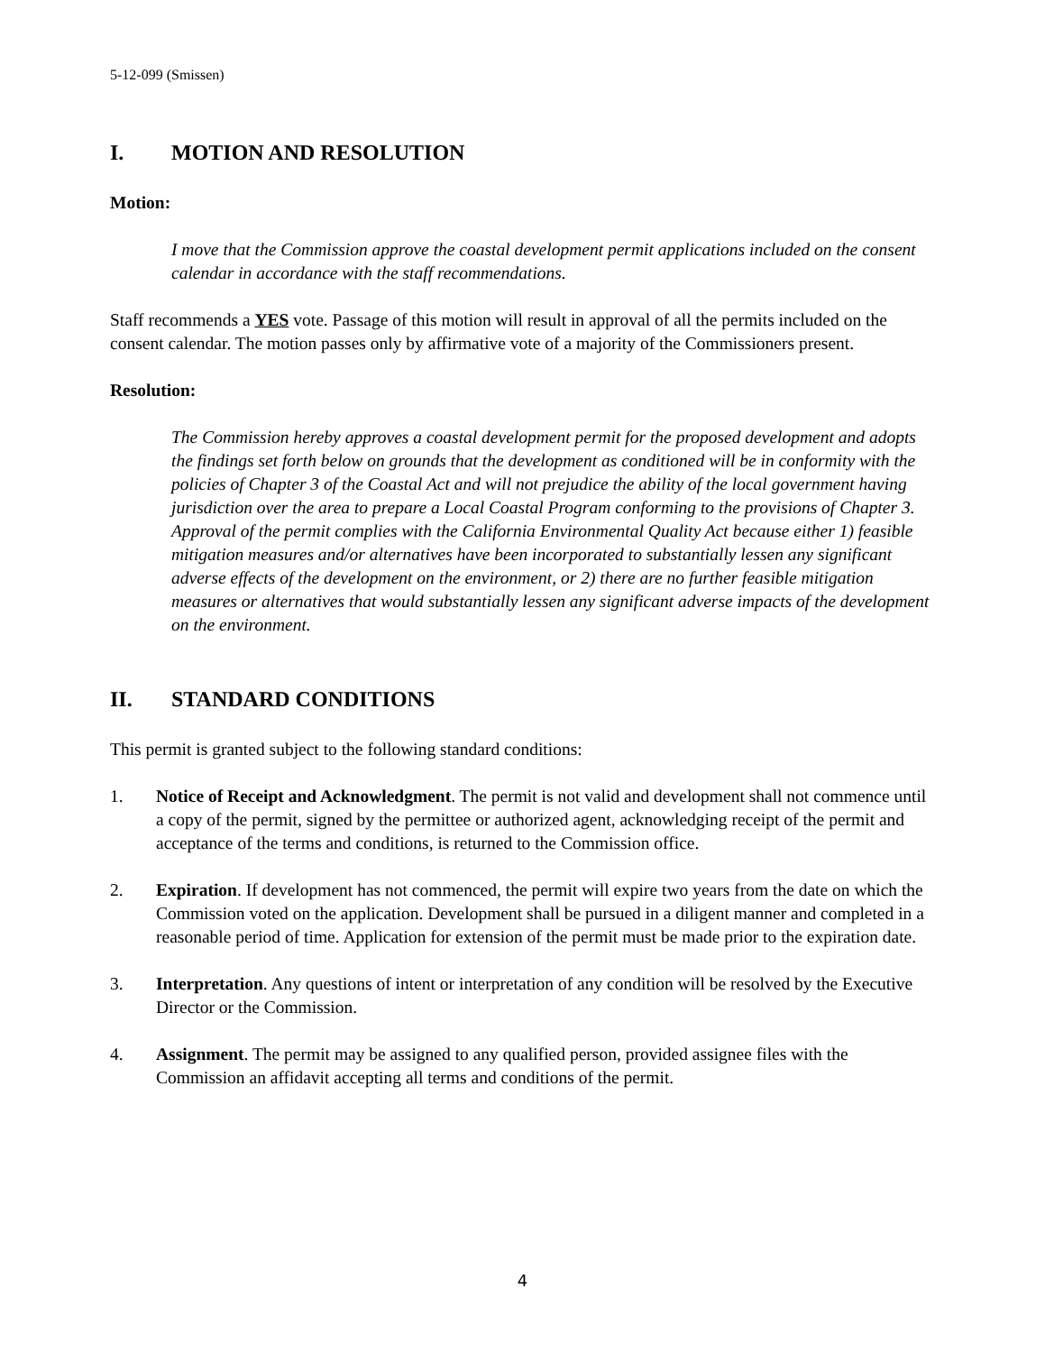5-12-099 (Smissen)
I. MOTION AND RESOLUTION
Motion:
I move that the Commission approve the coastal development permit applications included on the consent calendar in accordance with the staff recommendations.
Staff recommends a YES vote. Passage of this motion will result in approval of all the permits included on the consent calendar. The motion passes only by affirmative vote of a majority of the Commissioners present.
Resolution:
The Commission hereby approves a coastal development permit for the proposed development and adopts the findings set forth below on grounds that the development as conditioned will be in conformity with the policies of Chapter 3 of the Coastal Act and will not prejudice the ability of the local government having jurisdiction over the area to prepare a Local Coastal Program conforming to the provisions of Chapter 3. Approval of the permit complies with the California Environmental Quality Act because either 1) feasible mitigation measures and/or alternatives have been incorporated to substantially lessen any significant adverse effects of the development on the environment, or 2) there are no further feasible mitigation measures or alternatives that would substantially lessen any significant adverse impacts of the development on the environment.
II. STANDARD CONDITIONS
This permit is granted subject to the following standard conditions:
1. Notice of Receipt and Acknowledgment. The permit is not valid and development shall not commence until a copy of the permit, signed by the permittee or authorized agent, acknowledging receipt of the permit and acceptance of the terms and conditions, is returned to the Commission office.
2. Expiration. If development has not commenced, the permit will expire two years from the date on which the Commission voted on the application. Development shall be pursued in a diligent manner and completed in a reasonable period of time. Application for extension of the permit must be made prior to the expiration date.
3. Interpretation. Any questions of intent or interpretation of any condition will be resolved by the Executive Director or the Commission.
4. Assignment. The permit may be assigned to any qualified person, provided assignee files with the Commission an affidavit accepting all terms and conditions of the permit.
4